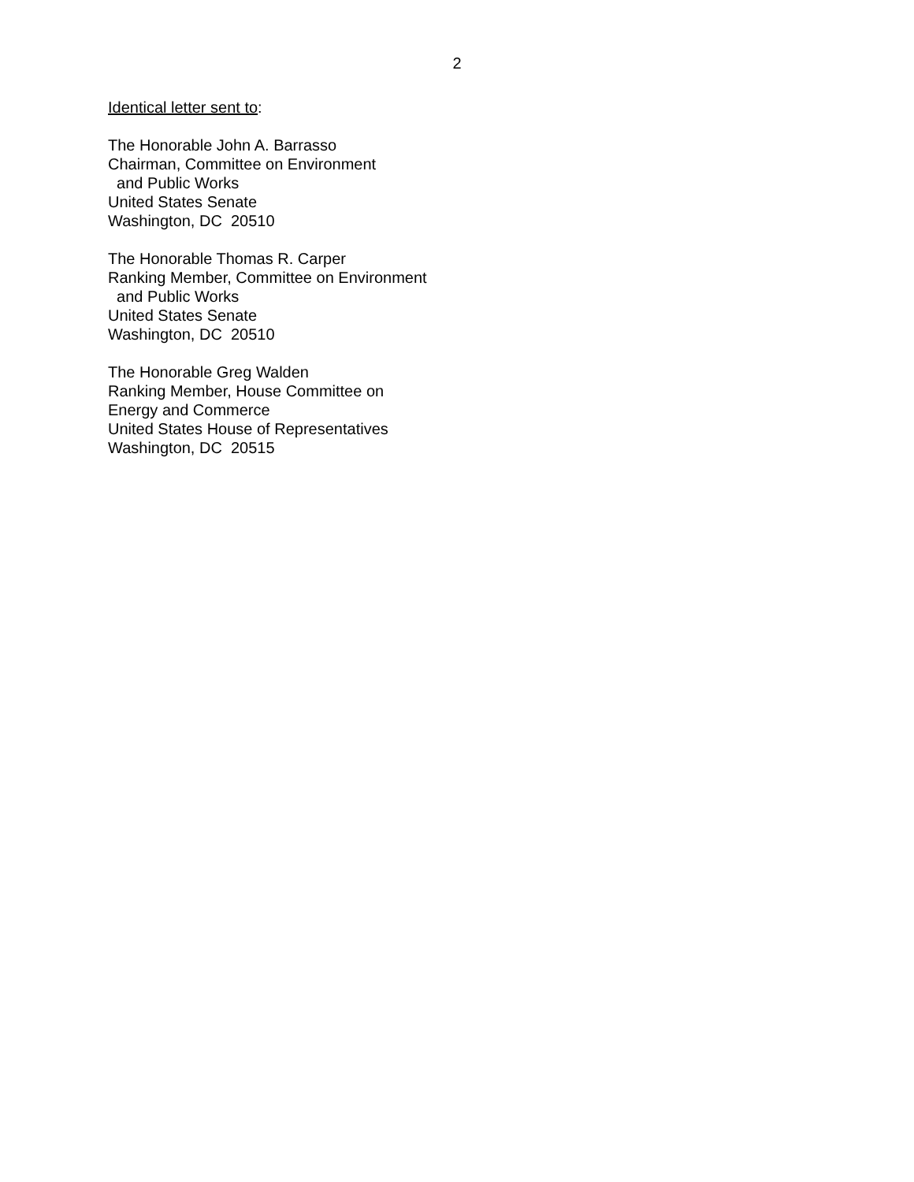2
Identical letter sent to:
The Honorable John A. Barrasso Chairman, Committee on Environment and Public Works United States Senate Washington, DC 20510
The Honorable Thomas R. Carper Ranking Member, Committee on Environment and Public Works United States Senate Washington, DC 20510
The Honorable Greg Walden Ranking Member, House Committee on Energy and Commerce United States House of Representatives Washington, DC 20515